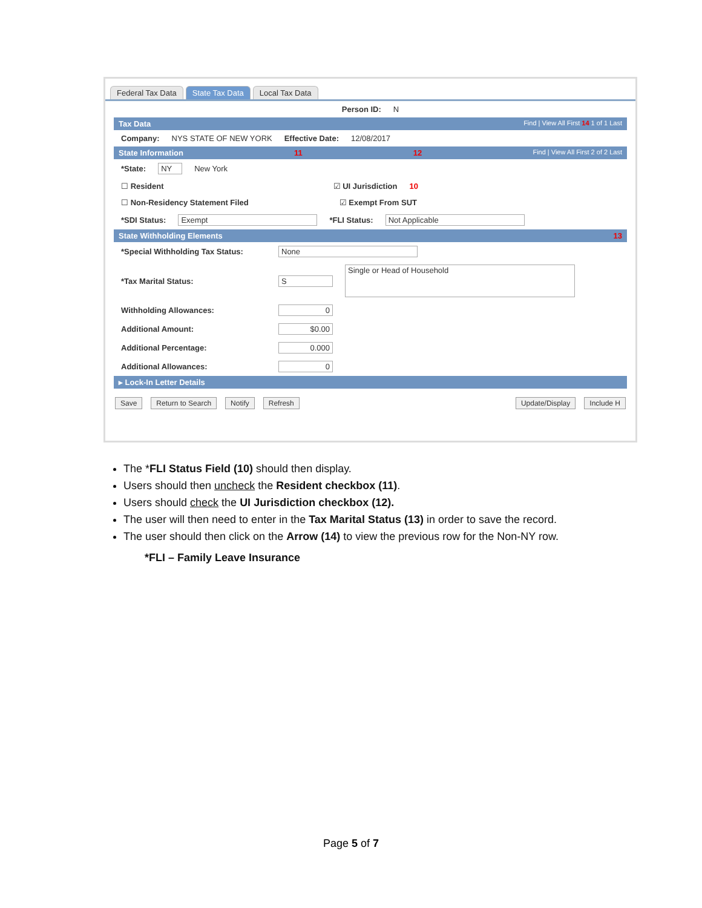Federal Tax Data State Tax Data Local Tax Data
Person ID: N
Tax Data Find | View All First 14 1 of 1 Last
Company: NYS STATE OF NEW YORK Effective Date: 12/08/2017
State Information 11 12 Find | View All First 2 of 2 Last
*State: NY New York
☐ Resident ☑ UI Jurisdiction 10
☐ Non-Residency Statement Filed ☑ Exempt From SUT
*SDI Status: Exempt *FLI Status: Not Applicable
State Withholding Elements 13
*Special Withholding Tax Status: None
*Tax Marital Status: S Single or Head of Household
Withholding Allowances: 0
Additional Amount: $0.00
Additional Percentage: 0.000
Additional Allowances: 0
▸ Lock-In Letter Details
Save Return to Search Notify Refresh Update/Display Include H
The *FLI Status Field (10) should then display.
Users should then uncheck the Resident checkbox (11).
Users should check the UI Jurisdiction checkbox (12).
The user will then need to enter in the Tax Marital Status (13) in order to save the record.
The user should then click on the Arrow (14) to view the previous row for the Non-NY row.
*FLI – Family Leave Insurance
Page 5 of 7